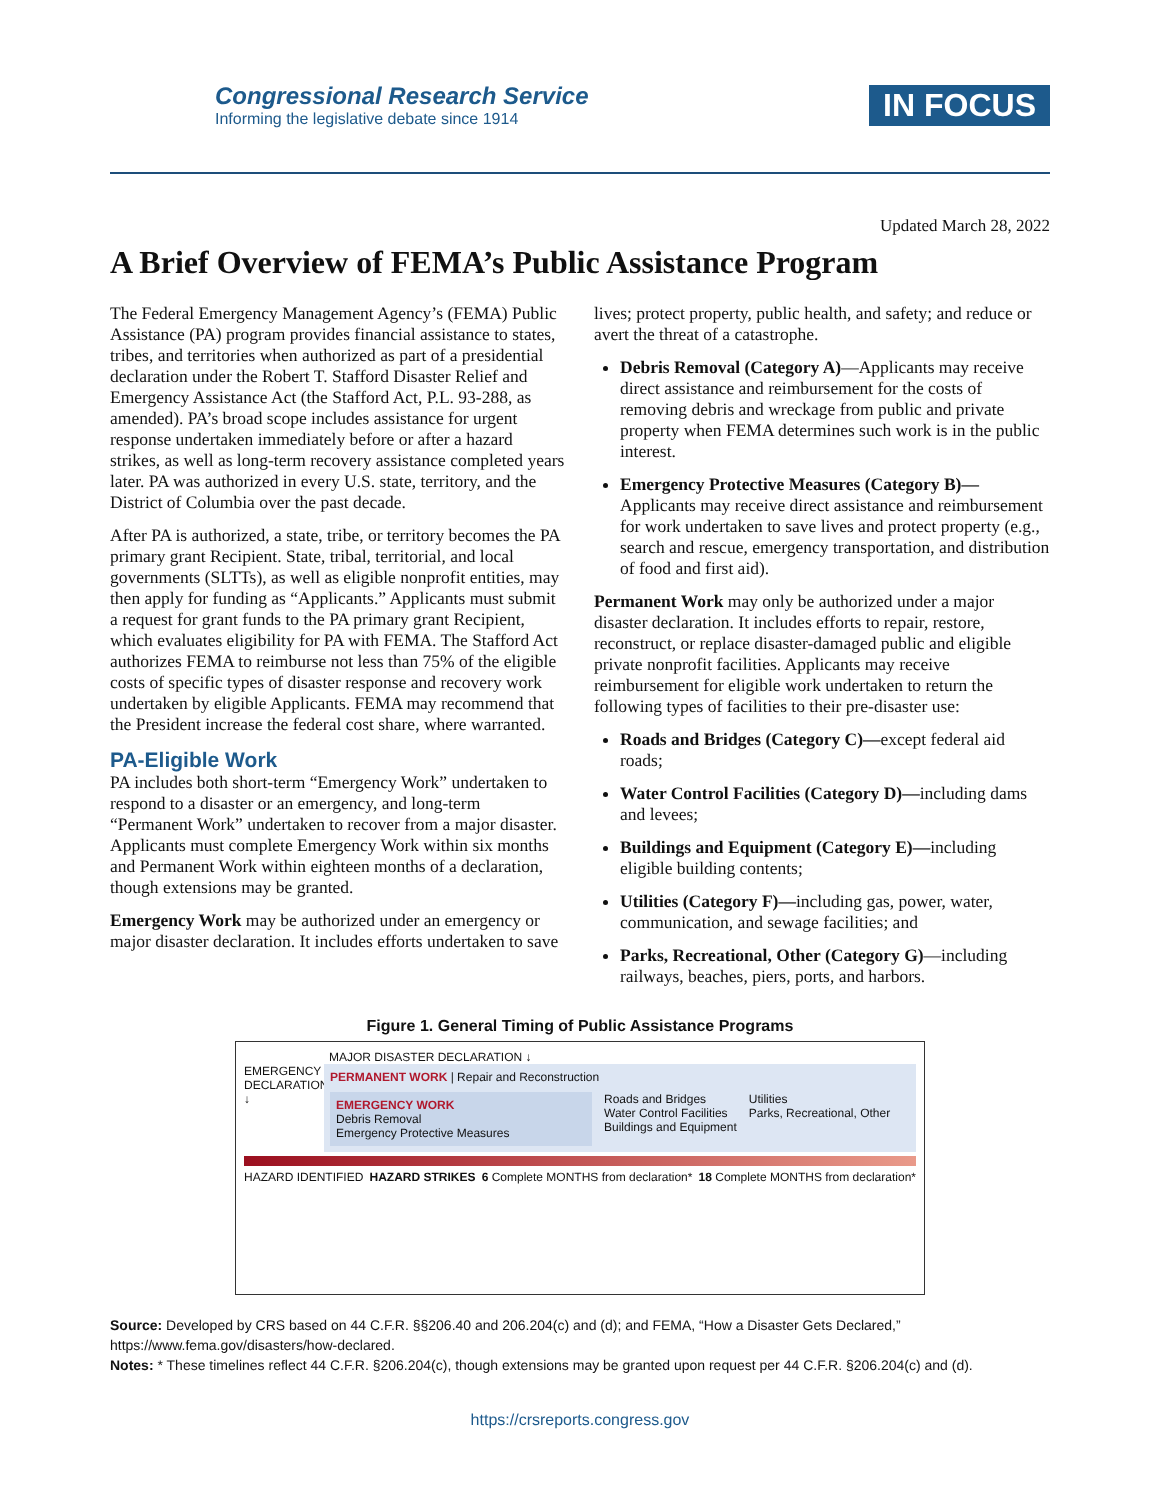Congressional Research Service
Informing the legislative debate since 1914
IN FOCUS
Updated March 28, 2022
A Brief Overview of FEMA’s Public Assistance Program
The Federal Emergency Management Agency’s (FEMA) Public Assistance (PA) program provides financial assistance to states, tribes, and territories when authorized as part of a presidential declaration under the Robert T. Stafford Disaster Relief and Emergency Assistance Act (the Stafford Act, P.L. 93-288, as amended). PA’s broad scope includes assistance for urgent response undertaken immediately before or after a hazard strikes, as well as long-term recovery assistance completed years later. PA was authorized in every U.S. state, territory, and the District of Columbia over the past decade.
After PA is authorized, a state, tribe, or territory becomes the PA primary grant Recipient. State, tribal, territorial, and local governments (SLTTs), as well as eligible nonprofit entities, may then apply for funding as “Applicants.” Applicants must submit a request for grant funds to the PA primary grant Recipient, which evaluates eligibility for PA with FEMA. The Stafford Act authorizes FEMA to reimburse not less than 75% of the eligible costs of specific types of disaster response and recovery work undertaken by eligible Applicants. FEMA may recommend that the President increase the federal cost share, where warranted.
PA-Eligible Work
PA includes both short-term “Emergency Work” undertaken to respond to a disaster or an emergency, and long-term “Permanent Work” undertaken to recover from a major disaster. Applicants must complete Emergency Work within six months and Permanent Work within eighteen months of a declaration, though extensions may be granted.
Emergency Work may be authorized under an emergency or major disaster declaration. It includes efforts undertaken to save lives; protect property, public health, and safety; and reduce or avert the threat of a catastrophe.
Debris Removal (Category A)—Applicants may receive direct assistance and reimbursement for the costs of removing debris and wreckage from public and private property when FEMA determines such work is in the public interest.
Emergency Protective Measures (Category B)— Applicants may receive direct assistance and reimbursement for work undertaken to save lives and protect property (e.g., search and rescue, emergency transportation, and distribution of food and first aid).
Permanent Work may only be authorized under a major disaster declaration. It includes efforts to repair, restore, reconstruct, or replace disaster-damaged public and eligible private nonprofit facilities. Applicants may receive reimbursement for eligible work undertaken to return the following types of facilities to their pre-disaster use:
Roads and Bridges (Category C)—except federal aid roads;
Water Control Facilities (Category D)—including dams and levees;
Buildings and Equipment (Category E)—including eligible building contents;
Utilities (Category F)—including gas, power, water, communication, and sewage facilities; and
Parks, Recreational, Other (Category G)—including railways, beaches, piers, ports, and harbors.
Figure 1. General Timing of Public Assistance Programs
MAJOR DISASTER DECLARATION ↓
EMERGENCY DECLARATION ↓
PERMANENT WORK | Repair and Reconstruction
EMERGENCY WORK
Debris Removal
Emergency Protective Measures
Roads and Bridges
Water Control Facilities
Buildings and Equipment
Utilities
Parks, Recreational, Other
HAZARD IDENTIFIED HAZARD STRIKES 6 Complete MONTHS from declaration* 18 Complete MONTHS from declaration*
Source: Developed by CRS based on 44 C.F.R. §§206.40 and 206.204(c) and (d); and FEMA, “How a Disaster Gets Declared,” https://www.fema.gov/disasters/how-declared.
Notes: * These timelines reflect 44 C.F.R. §206.204(c), though extensions may be granted upon request per 44 C.F.R. §206.204(c) and (d).
https://crsreports.congress.gov